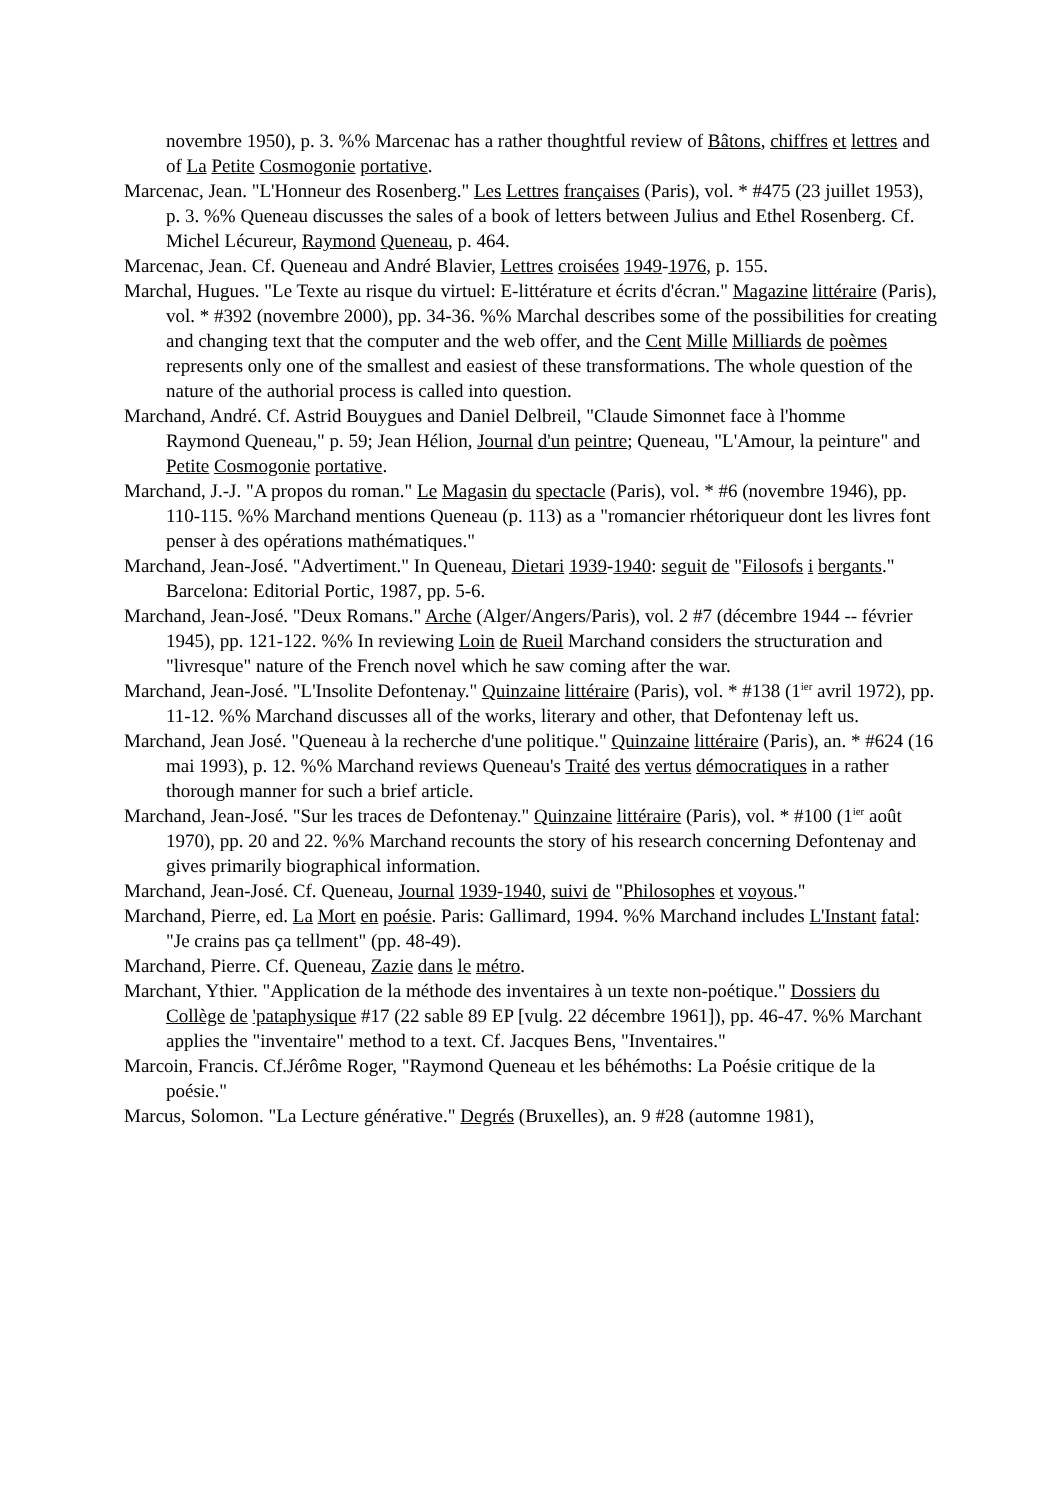novembre 1950), p. 3. %% Marcenac has a rather thoughtful review of Bâtons, chiffres et lettres and of La Petite Cosmogonie portative.
Marcenac, Jean. "L'Honneur des Rosenberg." Les Lettres françaises (Paris), vol. * #475 (23 juillet 1953), p. 3. %% Queneau discusses the sales of a book of letters between Julius and Ethel Rosenberg. Cf. Michel Lécureur, Raymond Queneau, p. 464.
Marcenac, Jean. Cf. Queneau and André Blavier, Lettres croisées 1949-1976, p. 155.
Marchal, Hugues. "Le Texte au risque du virtuel: E-littérature et écrits d'écran." Magazine littéraire (Paris), vol. * #392 (novembre 2000), pp. 34-36. %% Marchal describes some of the possibilities for creating and changing text that the computer and the web offer, and the Cent Mille Milliards de poèmes represents only one of the smallest and easiest of these transformations. The whole question of the nature of the authorial process is called into question.
Marchand, André. Cf. Astrid Bouygues and Daniel Delbreil, "Claude Simonnet face à l'homme
Raymond Queneau," p. 59; Jean Hélion, Journal d'un peintre; Queneau, "L'Amour, la peinture" and Petite Cosmogonie portative.
Marchand, J.-J. "A propos du roman." Le Magasin du spectacle (Paris), vol. * #6 (novembre 1946), pp. 110-115. %% Marchand mentions Queneau (p. 113) as a "romancier rhétori­queur dont les livres font penser à des opérations mathématiques."
Marchand, Jean-José. "Advertiment." In Queneau, Dietari 1939-1940: seguit de "Filosofs i bergants." Barcelona: Editorial Portic, 1987, pp. 5-6.
Marchand, Jean-José. "Deux Romans." Arche (Alger/Angers/Paris), vol. 2 #7 (décembre 1944 -- février 1945), pp. 121-122. %% In reviewing Loin de Rueil Marchand considers the structuration and "livresque" nature of the French novel which he saw coming after the war.
Marchand, Jean-José. "L'Insolite Defontenay." Quinzaine littéraire (Paris), vol. * #138 (1<sup>ier</sup> avril 1972), pp. 11-12. %% Marchand discusses all of the works, literary and other, that Defontenay left us.
Marchand, Jean José. "Queneau à la recherche d'une politique." Quinzaine littéraire (Paris), an. * #624 (16 mai 1993), p. 12. %% Marchand reviews Queneau's Traité des vertus démocratiques in a rather thorough manner for such a brief article.
Marchand, Jean-José. "Sur les traces de Defontenay." Quinzaine littéraire (Paris), vol. * #100 (1<sup>ier</sup> août 1970), pp. 20 and 22. %% Marchand recounts the story of his research concern­ing Defontenay and gives primarily biographical information.
Marchand, Jean-José. Cf. Queneau, Journal 1939-1940, suivi de "Philosophes et voyous."
Marchand, Pierre, ed. La Mort en poésie. Paris: Gallimard, 1994. %% Marchand includes L'Instant fatal: "Je crains pas ça tellment" (pp. 48-49).
Marchand, Pierre. Cf. Queneau, Zazie dans le métro.
Marchant, Ythier. "Application de la méthode des inventaires à un texte non-poétique." Dos­siers du Collège de 'pataphysique #17 (22 sable 89 EP [vulg. 22 décembre 1961]), pp. 46-47. %% Marchant applies the "inventaire" method to a text. Cf. Jacques Bens, "Inven­taires."
Marcoin, Francis. Cf.Jérôme Roger, "Raymond Queneau et les béhémoths: La Poésie critique de la poésie."
Marcus, Solomon. "La Lecture générative." Degrés (Bruxelles), an. 9 #28 (automne 1981),